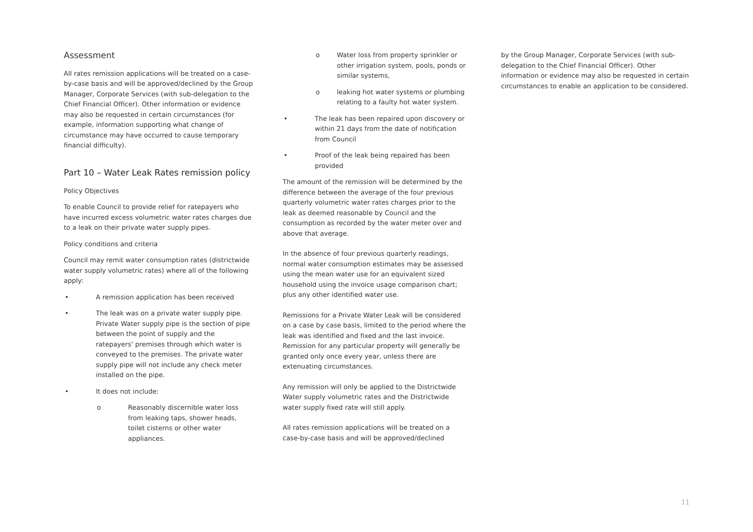Assessment
All rates remission applications will be treated on a case-by-case basis and will be approved/declined by the Group Manager, Corporate Services (with sub-delegation to the Chief Financial Officer). Other information or evidence may also be requested in certain circumstances (for example, information supporting what change of circumstance may have occurred to cause temporary financial difficulty).
Part 10 – Water Leak Rates remission policy
Policy Objectives
To enable Council to provide relief for ratepayers who have incurred excess volumetric water rates charges due to a leak on their private water supply pipes.
Policy conditions and criteria
Council may remit water consumption rates (districtwide water supply volumetric rates) where all of the following apply:
• A remission application has been received
• The leak was on a private water supply pipe. Private Water supply pipe is the section of pipe between the point of supply and the ratepayers' premises through which water is conveyed to the premises. The private water supply pipe will not include any check meter installed on the pipe.
• It does not include:
o Reasonably discernible water loss from leaking taps, shower heads, toilet cisterns or other water appliances.
o Water loss from property sprinkler or other irrigation system, pools, ponds or similar systems,
o leaking hot water systems or plumbing relating to a faulty hot water system.
• The leak has been repaired upon discovery or within 21 days from the date of notification from Council
• Proof of the leak being repaired has been provided
The amount of the remission will be determined by the difference between the average of the four previous quarterly volumetric water rates charges prior to the leak as deemed reasonable by Council and the consumption as recorded by the water meter over and above that average.
In the absence of four previous quarterly readings, normal water consumption estimates may be assessed using the mean water use for an equivalent sized household using the invoice usage comparison chart; plus any other identified water use.
Remissions for a Private Water Leak will be considered on a case by case basis, limited to the period where the leak was identified and fixed and the last invoice. Remission for any particular property will generally be granted only once every year, unless there are extenuating circumstances.
Any remission will only be applied to the Districtwide Water supply volumetric rates and the Districtwide water supply fixed rate will still apply.
All rates remission applications will be treated on a case-by-case basis and will be approved/declined
by the Group Manager, Corporate Services (with sub-delegation to the Chief Financial Officer). Other information or evidence may also be requested in certain circumstances to enable an application to be considered.
11